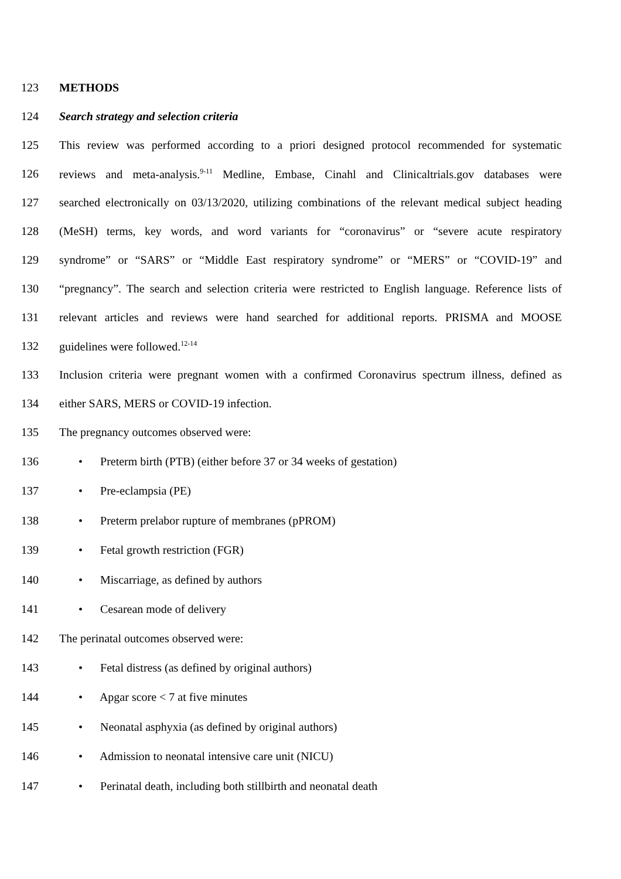123 METHODS
124 Search strategy and selection criteria
125 This review was performed according to a priori designed protocol recommended for systematic
126 reviews and meta-analysis.<sup>9-11</sup> Medline, Embase, Cinahl and Clinicaltrials.gov databases were
127 searched electronically on 03/13/2020, utilizing combinations of the relevant medical subject heading
128 (MeSH) terms, key words, and word variants for “coronavirus” or “severe acute respiratory
129 syndrome” or “SARS” or “Middle East respiratory syndrome” or “MERS” or “COVID-19” and
130 “pregnancy”. The search and selection criteria were restricted to English language. Reference lists of
131 relevant articles and reviews were hand searched for additional reports. PRISMA and MOOSE
132 guidelines were followed.<sup>12-14</sup>
133 Inclusion criteria were pregnant women with a confirmed Coronavirus spectrum illness, defined as
134 either SARS, MERS or COVID-19 infection.
135 The pregnancy outcomes observed were:
136 • Preterm birth (PTB) (either before 37 or 34 weeks of gestation)
137 • Pre-eclampsia (PE)
138 • Preterm prelabor rupture of membranes (pPROM)
139 • Fetal growth restriction (FGR)
140 • Miscarriage, as defined by authors
141 • Cesarean mode of delivery
142 The perinatal outcomes observed were:
143 • Fetal distress (as defined by original authors)
144 • Apgar score < 7 at five minutes
145 • Neonatal asphyxia (as defined by original authors)
146 • Admission to neonatal intensive care unit (NICU)
147 • Perinatal death, including both stillbirth and neonatal death